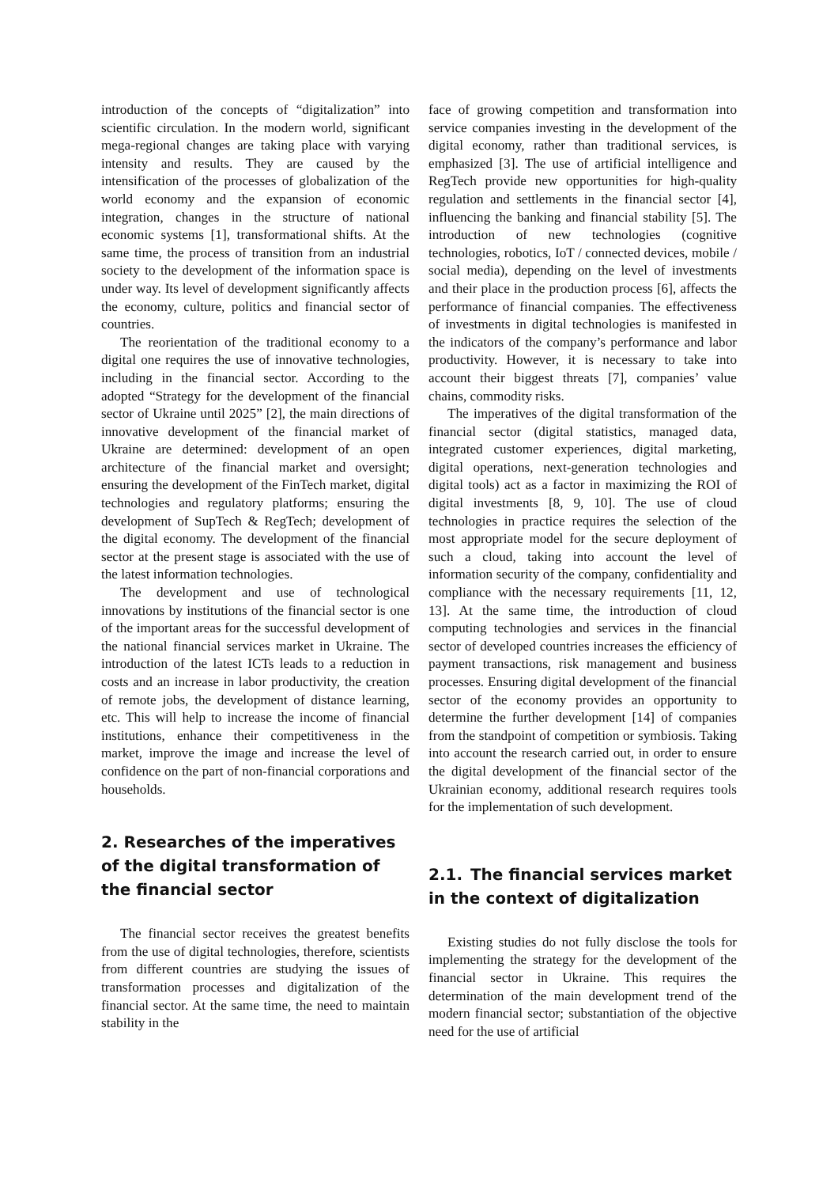introduction of the concepts of “digitalization” into scientific circulation. In the modern world, significant mega-regional changes are taking place with varying intensity and results. They are caused by the intensification of the processes of globalization of the world economy and the expansion of economic integration, changes in the structure of national economic systems [1], transformational shifts. At the same time, the process of transition from an industrial society to the development of the information space is under way. Its level of development significantly affects the economy, culture, politics and financial sector of countries.
The reorientation of the traditional economy to a digital one requires the use of innovative technologies, including in the financial sector. According to the adopted “Strategy for the development of the financial sector of Ukraine until 2025” [2], the main directions of innovative development of the financial market of Ukraine are determined: development of an open architecture of the financial market and oversight; ensuring the development of the FinTech market, digital technologies and regulatory platforms; ensuring the development of SupTech & RegTech; development of the digital economy. The development of the financial sector at the present stage is associated with the use of the latest information technologies.
The development and use of technological innovations by institutions of the financial sector is one of the important areas for the successful development of the national financial services market in Ukraine. The introduction of the latest ICTs leads to a reduction in costs and an increase in labor productivity, the creation of remote jobs, the development of distance learning, etc. This will help to increase the income of financial institutions, enhance their competitiveness in the market, improve the image and increase the level of confidence on the part of non-financial corporations and households.
2. Researches of the imperatives of the digital transformation of the financial sector
The financial sector receives the greatest benefits from the use of digital technologies, therefore, scientists from different countries are studying the issues of transformation processes and digitalization of the financial sector. At the same time, the need to maintain stability in the
face of growing competition and transformation into service companies investing in the development of the digital economy, rather than traditional services, is emphasized [3]. The use of artificial intelligence and RegTech provide new opportunities for high-quality regulation and settlements in the financial sector [4], influencing the banking and financial stability [5]. The introduction of new technologies (cognitive technologies, robotics, IoT / connected devices, mobile / social media), depending on the level of investments and their place in the production process [6], affects the performance of financial companies. The effectiveness of investments in digital technologies is manifested in the indicators of the company’s performance and labor productivity. However, it is necessary to take into account their biggest threats [7], companies’ value chains, commodity risks.
The imperatives of the digital transformation of the financial sector (digital statistics, managed data, integrated customer experiences, digital marketing, digital operations, next-generation technologies and digital tools) act as a factor in maximizing the ROI of digital investments [8, 9, 10]. The use of cloud technologies in practice requires the selection of the most appropriate model for the secure deployment of such a cloud, taking into account the level of information security of the company, confidentiality and compliance with the necessary requirements [11, 12, 13]. At the same time, the introduction of cloud computing technologies and services in the financial sector of developed countries increases the efficiency of payment transactions, risk management and business processes. Ensuring digital development of the financial sector of the economy provides an opportunity to determine the further development [14] of companies from the standpoint of competition or symbiosis. Taking into account the research carried out, in order to ensure the digital development of the financial sector of the Ukrainian economy, additional research requires tools for the implementation of such development.
2.1. The financial services market in the context of digitalization
Existing studies do not fully disclose the tools for implementing the strategy for the development of the financial sector in Ukraine. This requires the determination of the main development trend of the modern financial sector; substantiation of the objective need for the use of artificial